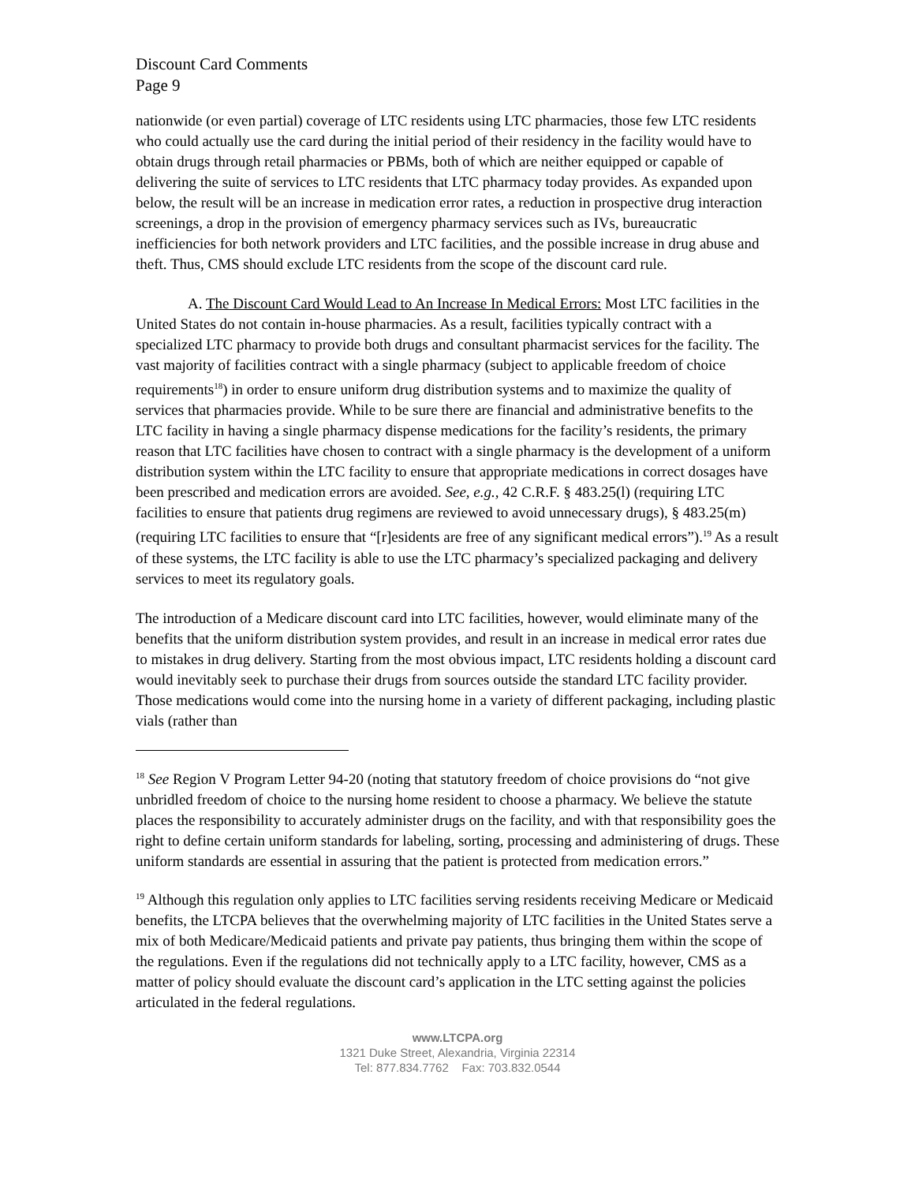Discount Card Comments
Page 9
nationwide (or even partial) coverage of LTC residents using LTC pharmacies, those few LTC residents who could actually use the card during the initial period of their residency in the facility would have to obtain drugs through retail pharmacies or PBMs, both of which are neither equipped or capable of delivering the suite of services to LTC residents that LTC pharmacy today provides. As expanded upon below, the result will be an increase in medication error rates, a reduction in prospective drug interaction screenings, a drop in the provision of emergency pharmacy services such as IVs, bureaucratic inefficiencies for both network providers and LTC facilities, and the possible increase in drug abuse and theft. Thus, CMS should exclude LTC residents from the scope of the discount card rule.
A. The Discount Card Would Lead to An Increase In Medical Errors: Most LTC facilities in the United States do not contain in-house pharmacies. As a result, facilities typically contract with a specialized LTC pharmacy to provide both drugs and consultant pharmacist services for the facility. The vast majority of facilities contract with a single pharmacy (subject to applicable freedom of choice requirements<sup>18</sup>) in order to ensure uniform drug distribution systems and to maximize the quality of services that pharmacies provide. While to be sure there are financial and administrative benefits to the LTC facility in having a single pharmacy dispense medications for the facility’s residents, the primary reason that LTC facilities have chosen to contract with a single pharmacy is the development of a uniform distribution system within the LTC facility to ensure that appropriate medications in correct dosages have been prescribed and medication errors are avoided. See, e.g., 42 C.R.F. § 483.25(l) (requiring LTC facilities to ensure that patients drug regimens are reviewed to avoid unnecessary drugs), § 483.25(m)(requiring LTC facilities to ensure that “[r]esidents are free of any significant medical errors”).<sup>19</sup> As a result of these systems, the LTC facility is able to use the LTC pharmacy’s specialized packaging and delivery services to meet its regulatory goals.
The introduction of a Medicare discount card into LTC facilities, however, would eliminate many of the benefits that the uniform distribution system provides, and result in an increase in medical error rates due to mistakes in drug delivery. Starting from the most obvious impact, LTC residents holding a discount card would inevitably seek to purchase their drugs from sources outside the standard LTC facility provider. Those medications would come into the nursing home in a variety of different packaging, including plastic vials (rather than
<sup>18</sup> See Region V Program Letter 94-20 (noting that statutory freedom of choice provisions do “not give unbridled freedom of choice to the nursing home resident to choose a pharmacy. We believe the statute places the responsibility to accurately administer drugs on the facility, and with that responsibility goes the right to define certain uniform standards for labeling, sorting, processing and administering of drugs. These uniform standards are essential in assuring that the patient is protected from medication errors.”
<sup>19</sup> Although this regulation only applies to LTC facilities serving residents receiving Medicare or Medicaid benefits, the LTCPA believes that the overwhelming majority of LTC facilities in the United States serve a mix of both Medicare/Medicaid patients and private pay patients, thus bringing them within the scope of the regulations. Even if the regulations did not technically apply to a LTC facility, however, CMS as a matter of policy should evaluate the discount card’s application in the LTC setting against the policies articulated in the federal regulations.
www.LTCPA.org
1321 Duke Street, Alexandria, Virginia 22314
Tel: 877.834.7762 Fax: 703.832.0544